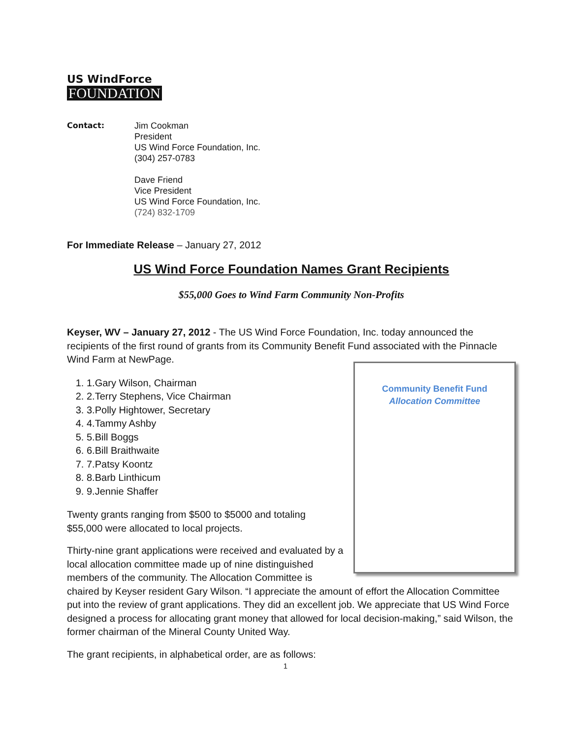US WindForce
FOUNDATION
Contact: Jim Cookman
President
US Wind Force Foundation, Inc.
(304) 257-0783
Dave Friend
Vice President
US Wind Force Foundation, Inc.
(724) 832-1709
For Immediate Release – January 27, 2012
US Wind Force Foundation Names Grant Recipients
$55,000 Goes to Wind Farm Community Non-Profits
Keyser, WV – January 27, 2012 - The US Wind Force Foundation, Inc. today announced the recipients of the first round of grants from its Community Benefit Fund associated with the Pinnacle Wind Farm at NewPage.
Community Benefit Fund
Allocation Committee
1. Gary Wilson, Chairman
2. Terry Stephens, Vice Chairman
3. Polly Hightower, Secretary
4. Tammy Ashby
5. Bill Boggs
6. Bill Braithwaite
7. Patsy Koontz
8. Barb Linthicum
9. Jennie Shaffer
Twenty grants ranging from $500 to $5000 and totaling $55,000 were allocated to local projects.
Thirty-nine grant applications were received and evaluated by a local allocation committee made up of nine distinguished members of the community. The Allocation Committee is chaired by Keyser resident Gary Wilson. “I appreciate the amount of effort the Allocation Committee put into the review of grant applications. They did an excellent job. We appreciate that US Wind Force designed a process for allocating grant money that allowed for local decision-making,” said Wilson, the former chairman of the Mineral County United Way.
The grant recipients, in alphabetical order, are as follows:
1